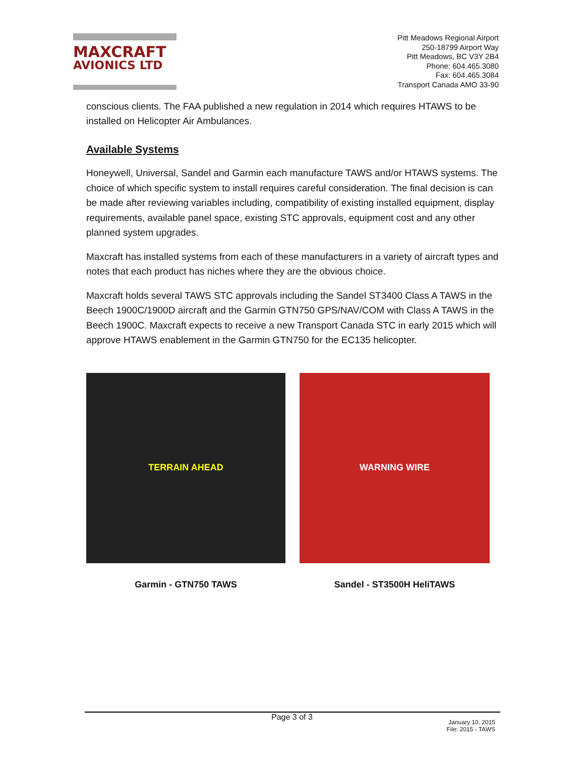MAXCRAFT
AVIONICS LTD
Pitt Meadows Regional Airport
250-18799 Airport Way
Pitt Meadows, BC V3Y 2B4
Phone: 604.465.3080
Fax: 604.465.3084
Transport Canada AMO 33-90
conscious clients. The FAA published a new regulation in 2014 which requires HTAWS to be installed on Helicopter Air Ambulances.
Available Systems
Honeywell, Universal, Sandel and Garmin each manufacture TAWS and/or HTAWS systems. The choice of which specific system to install requires careful consideration. The final decision is can be made after reviewing variables including, compatibility of existing installed equipment, display requirements, available panel space, existing STC approvals, equipment cost and any other planned system upgrades.
Maxcraft has installed systems from each of these manufacturers in a variety of aircraft types and notes that each product has niches where they are the obvious choice.
Maxcraft holds several TAWS STC approvals including the Sandel ST3400 Class A TAWS in the Beech 1900C/1900D aircraft and the Garmin GTN750 GPS/NAV/COM with Class A TAWS in the Beech 1900C. Maxcraft expects to receive a new Transport Canada STC in early 2015 which will approve HTAWS enablement in the Garmin GTN750 for the EC135 helicopter.
TERRAIN AHEAD
Garmin - GTN750 TAWS
WARNING WIRE
Sandel - ST3500H HeliTAWS
Page 3 of 3
January 10, 2015
File: 2015 - TAWS